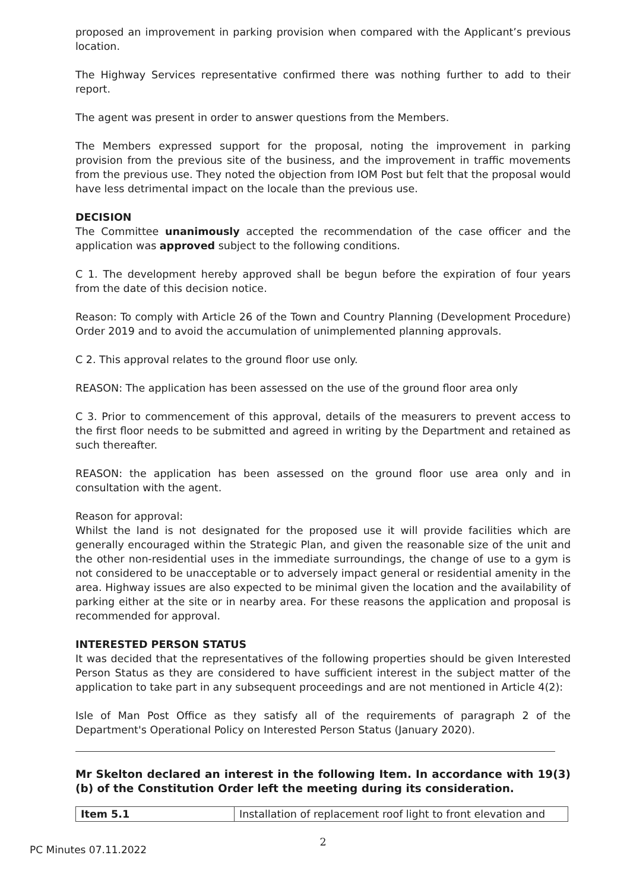proposed an improvement in parking provision when compared with the Applicant’s previous location.
The Highway Services representative confirmed there was nothing further to add to their report.
The agent was present in order to answer questions from the Members.
The Members expressed support for the proposal, noting the improvement in parking provision from the previous site of the business, and the improvement in traffic movements from the previous use. They noted the objection from IOM Post but felt that the proposal would have less detrimental impact on the locale than the previous use.
DECISION
The Committee unanimously accepted the recommendation of the case officer and the application was approved subject to the following conditions.
C 1. The development hereby approved shall be begun before the expiration of four years from the date of this decision notice.
Reason: To comply with Article 26 of the Town and Country Planning (Development Procedure) Order 2019 and to avoid the accumulation of unimplemented planning approvals.
C 2. This approval relates to the ground floor use only.
REASON: The application has been assessed on the use of the ground floor area only
C 3. Prior to commencement of this approval, details of the measurers to prevent access to the first floor needs to be submitted and agreed in writing by the Department and retained as such thereafter.
REASON: the application has been assessed on the ground floor use area only and in consultation with the agent.
Reason for approval:
Whilst the land is not designated for the proposed use it will provide facilities which are generally encouraged within the Strategic Plan, and given the reasonable size of the unit and the other non-residential uses in the immediate surroundings, the change of use to a gym is not considered to be unacceptable or to adversely impact general or residential amenity in the area. Highway issues are also expected to be minimal given the location and the availability of parking either at the site or in nearby area. For these reasons the application and proposal is recommended for approval.
INTERESTED PERSON STATUS
It was decided that the representatives of the following properties should be given Interested Person Status as they are considered to have sufficient interest in the subject matter of the application to take part in any subsequent proceedings and are not mentioned in Article 4(2):
Isle of Man Post Office as they satisfy all of the requirements of paragraph 2 of the Department's Operational Policy on Interested Person Status (January 2020).
Mr Skelton declared an interest in the following Item. In accordance with 19(3)(b) of the Constitution Order left the meeting during its consideration.
| Item 5.1 | Installation of replacement roof light to front elevation and |
2
PC Minutes 07.11.2022